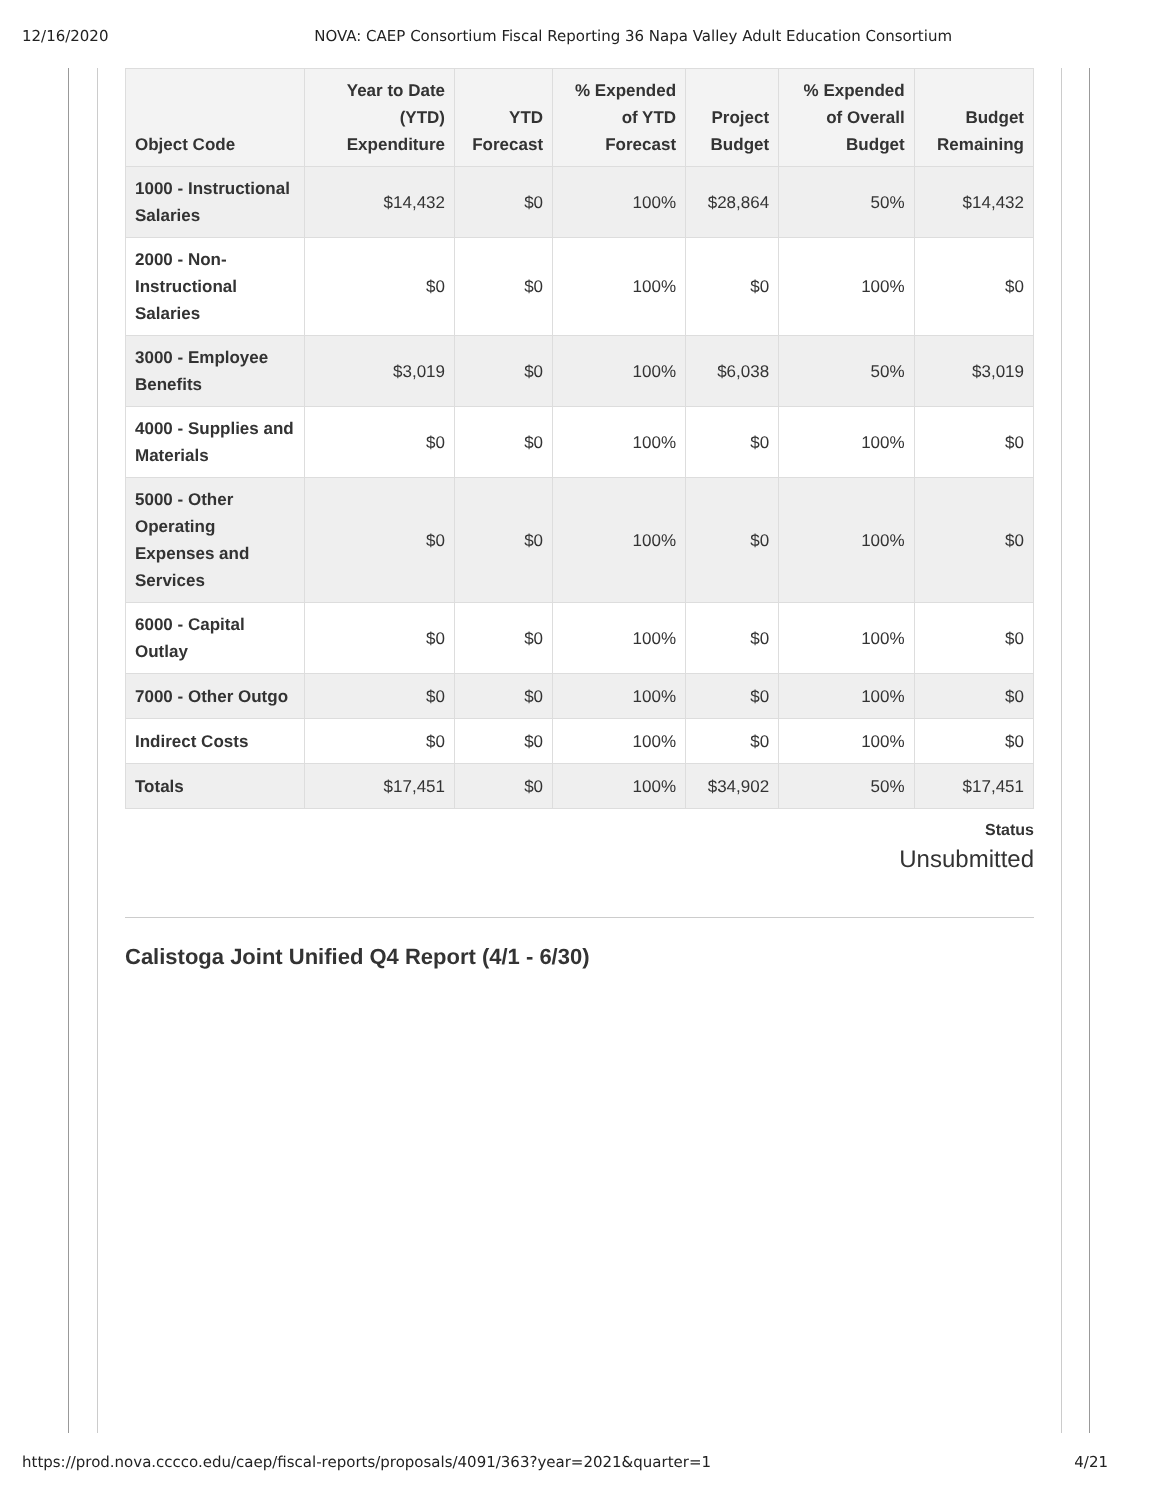12/16/2020 NOVA: CAEP Consortium Fiscal Reporting 36 Napa Valley Adult Education Consortium
| Object Code | Year to Date (YTD) Expenditure | YTD Forecast | % Expended of YTD Forecast | Project Budget | % Expended of Overall Budget | Budget Remaining |
| --- | --- | --- | --- | --- | --- | --- |
| 1000 - Instructional Salaries | $14,432 | $0 | 100% | $28,864 | 50% | $14,432 |
| 2000 - Non-Instructional Salaries | $0 | $0 | 100% | $0 | 100% | $0 |
| 3000 - Employee Benefits | $3,019 | $0 | 100% | $6,038 | 50% | $3,019 |
| 4000 - Supplies and Materials | $0 | $0 | 100% | $0 | 100% | $0 |
| 5000 - Other Operating Expenses and Services | $0 | $0 | 100% | $0 | 100% | $0 |
| 6000 - Capital Outlay | $0 | $0 | 100% | $0 | 100% | $0 |
| 7000 - Other Outgo | $0 | $0 | 100% | $0 | 100% | $0 |
| Indirect Costs | $0 | $0 | 100% | $0 | 100% | $0 |
| Totals | $17,451 | $0 | 100% | $34,902 | 50% | $17,451 |
Status
Unsubmitted
Calistoga Joint Unified Q4 Report (4/1 - 6/30)
https://prod.nova.cccco.edu/caep/fiscal-reports/proposals/4091/363?year=2021&quarter=1 4/21